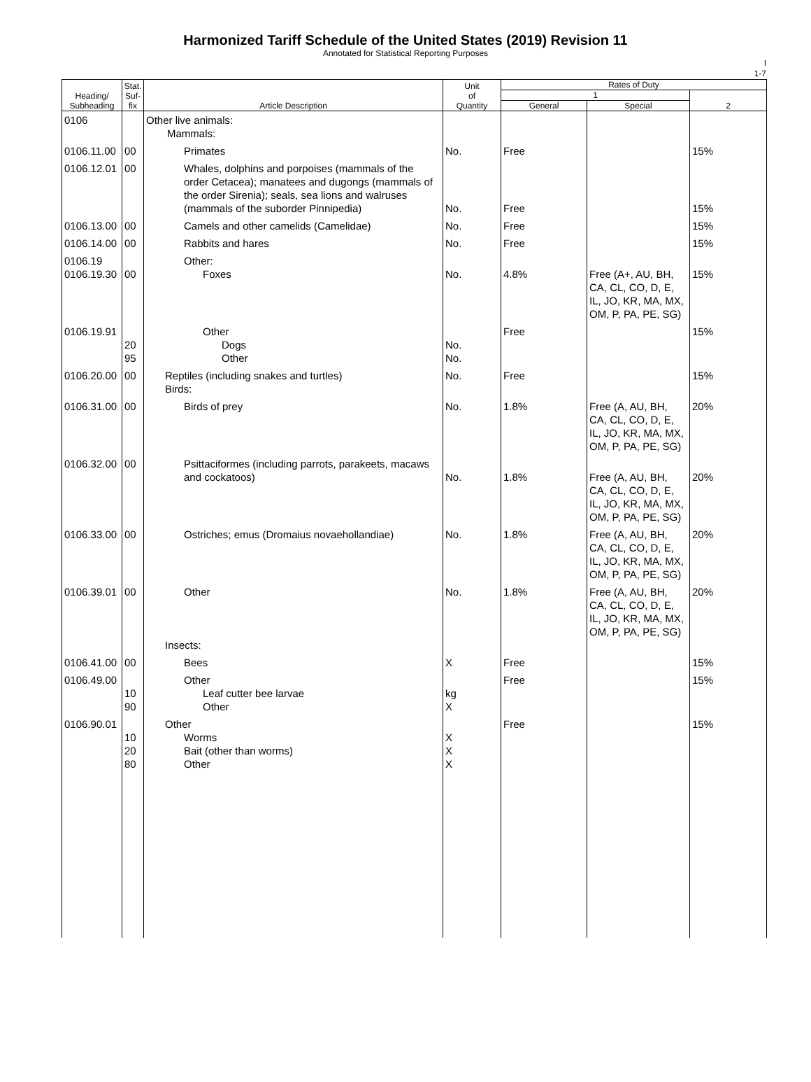Harmonized Tariff Schedule of the United States (2019) Revision 11
Annotated for Statistical Reporting Purposes
I
1-7
| Heading/ Subheading | Stat. Suf- fix | Article Description | Unit of Quantity | Rates of Duty | | |
| --- | --- | --- | --- | --- | --- | --- |
| | | | | 1 | | 2 |
| | | | | General | Special | |
| 0106 | | Other live animals: Mammals: | | | | |
| 0106.11.00 | 00 | Primates | No. | Free | | 15% |
| 0106.12.01 | 00 | Whales, dolphins and porpoises (mammals of the order Cetacea); manatees and dugongs (mammals of the order Sirenia); seals, sea lions and walruses (mammals of the suborder Pinnipedia) | No. | Free | | 15% |
| 0106.13.00 | 00 | Camels and other camelids (Camelidae) | No. | Free | | 15% |
| 0106.14.00 | 00 | Rabbits and hares | No. | Free | | 15% |
| 0106.19 0106.19.30 | 00 | Other: Foxes | No. | 4.8% | Free (A+, AU, BH, CA, CL, CO, D, E, IL, JO, KR, MA, MX, OM, P, PA, PE, SG) | 15% |
| 0106.19.91 | 20 95 | Other Dogs Other | No. No. | Free | | 15% |
| 0106.20.00 | 00 | Reptiles (including snakes and turtles) Birds: | No. | Free | | 15% |
| 0106.31.00 | 00 | Birds of prey | No. | 1.8% | Free (A, AU, BH, CA, CL, CO, D, E, IL, JO, KR, MA, MX, OM, P, PA, PE, SG) | 20% |
| 0106.32.00 | 00 | Psittaciformes (including parrots, parakeets, macaws and cockatoos) | No. | 1.8% | Free (A, AU, BH, CA, CL, CO, D, E, IL, JO, KR, MA, MX, OM, P, PA, PE, SG) | 20% |
| 0106.33.00 | 00 | Ostriches; emus (Dromaius novaehollandiae) | No. | 1.8% | Free (A, AU, BH, CA, CL, CO, D, E, IL, JO, KR, MA, MX, OM, P, PA, PE, SG) | 20% |
| 0106.39.01 | 00 | Other Insects: | No. | 1.8% | Free (A, AU, BH, CA, CL, CO, D, E, IL, JO, KR, MA, MX, OM, P, PA, PE, SG) | 20% |
| 0106.41.00 | 00 | Bees | X | Free | | 15% |
| 0106.49.00 | 10 90 | Other Leaf cutter bee larvae Other | kg X | Free | | 15% |
| 0106.90.01 | 10 20 80 | Other Worms Bait (other than worms) Other | X X X | Free | | 15% |